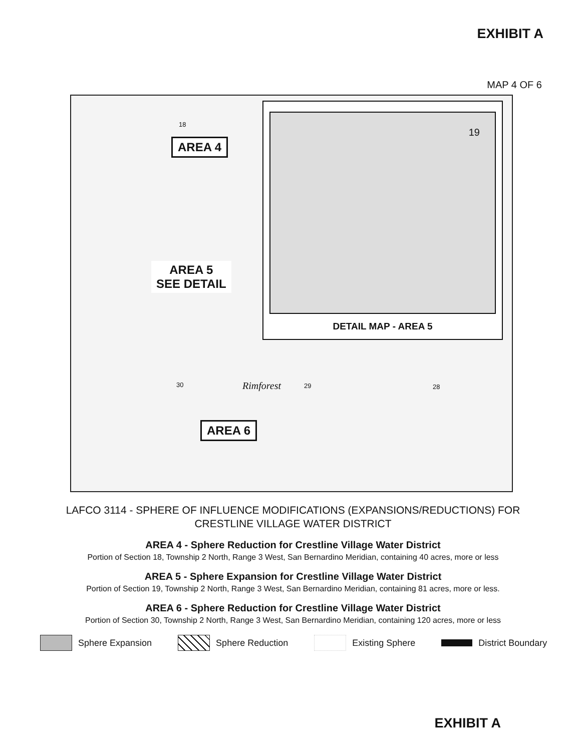EXHIBIT A
MAP 4 OF 6
18
AREA 4
AREA 5
SEE DETAIL
30 Rimforest 29 28
AREA 6
19
DETAIL MAP - AREA 5
LAFCO 3114 - SPHERE OF INFLUENCE MODIFICATIONS (EXPANSIONS/REDUCTIONS) FOR
CRESTLINE VILLAGE WATER DISTRICT
AREA 4 - Sphere Reduction for Crestline Village Water District
Portion of Section 18, Township 2 North, Range 3 West, San Bernardino Meridian, containing 40 acres, more or less
AREA 5 - Sphere Expansion for Crestline Village Water District
Portion of Section 19, Township 2 North, Range 3 West, San Bernardino Meridian, containing 81 acres, more or less.
AREA 6 - Sphere Reduction for Crestline Village Water District
Portion of Section 30, Township 2 North, Range 3 West, San Bernardino Meridian, containing 120 acres, more or less
Sphere Expansion Sphere Reduction Existing Sphere District Boundary
EXHIBIT A